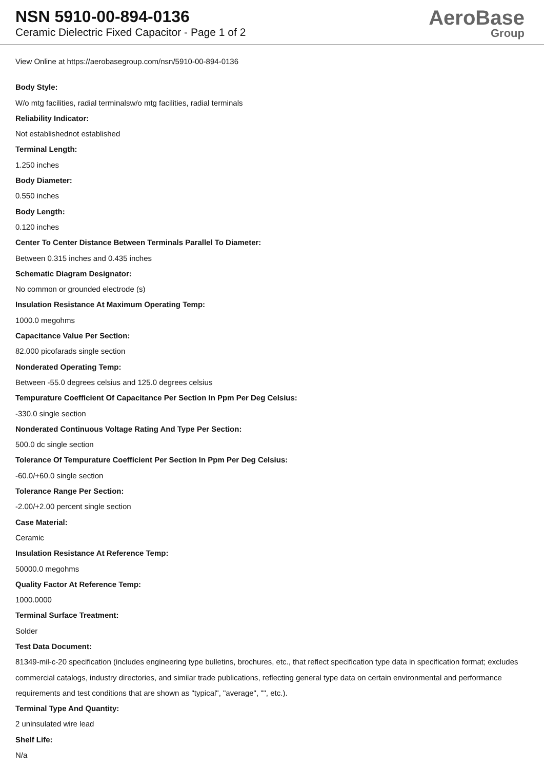NSN 5910-00-894-0136
Ceramic Dielectric Fixed Capacitor - Page 1 of 2
AeroBase
Group
View Online at https://aerobasegroup.com/nsn/5910-00-894-0136
Body Style:
W/o mtg facilities, radial terminalsw/o mtg facilities, radial terminals
Reliability Indicator:
Not establishednot established
Terminal Length:
1.250 inches
Body Diameter:
0.550 inches
Body Length:
0.120 inches
Center To Center Distance Between Terminals Parallel To Diameter:
Between 0.315 inches and 0.435 inches
Schematic Diagram Designator:
No common or grounded electrode (s)
Insulation Resistance At Maximum Operating Temp:
1000.0 megohms
Capacitance Value Per Section:
82.000 picofarads single section
Nonderated Operating Temp:
Between -55.0 degrees celsius and 125.0 degrees celsius
Tempurature Coefficient Of Capacitance Per Section In Ppm Per Deg Celsius:
-330.0 single section
Nonderated Continuous Voltage Rating And Type Per Section:
500.0 dc single section
Tolerance Of Tempurature Coefficient Per Section In Ppm Per Deg Celsius:
-60.0/+60.0 single section
Tolerance Range Per Section:
-2.00/+2.00 percent single section
Case Material:
Ceramic
Insulation Resistance At Reference Temp:
50000.0 megohms
Quality Factor At Reference Temp:
1000.0000
Terminal Surface Treatment:
Solder
Test Data Document:
81349-mil-c-20 specification (includes engineering type bulletins, brochures, etc., that reflect specification type data in specification format; excludes commercial catalogs, industry directories, and similar trade publications, reflecting general type data on certain environmental and performance requirements and test conditions that are shown as "typical", "average", "", etc.).
Terminal Type And Quantity:
2 uninsulated wire lead
Shelf Life:
N/a